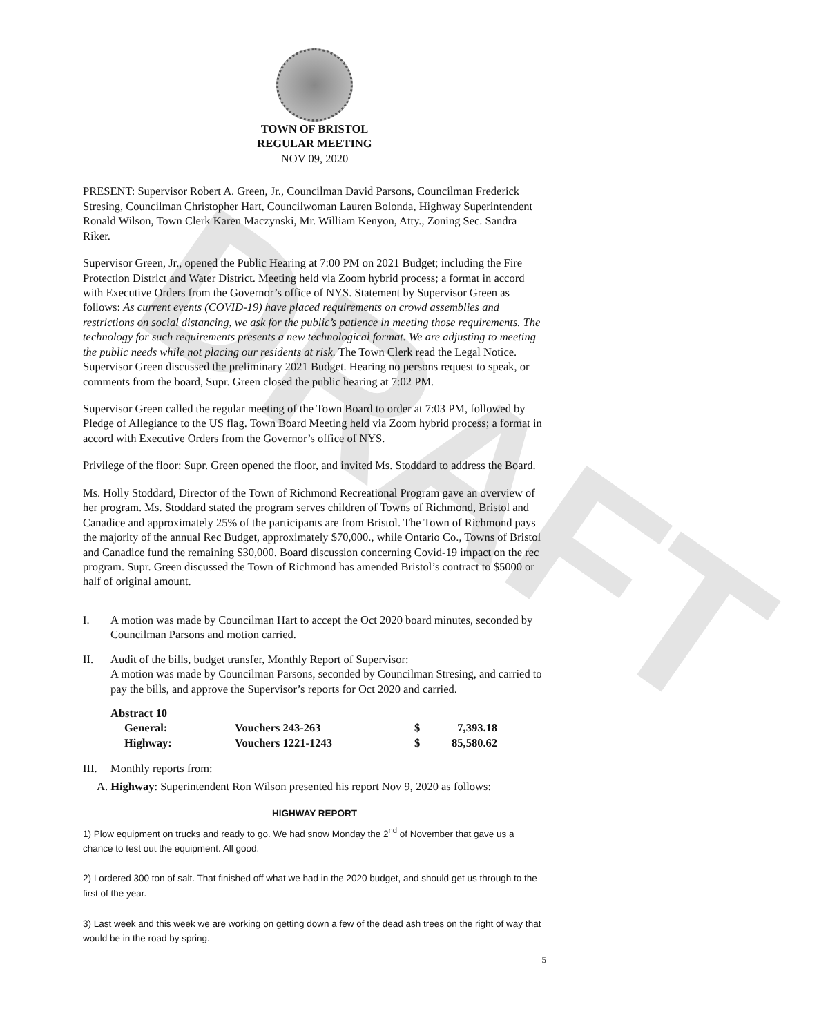DRAFT
TOWN OF BRISTOL
REGULAR MEETING
NOV 09, 2020
PRESENT: Supervisor Robert A. Green, Jr., Councilman David Parsons, Councilman Frederick Stresing, Councilman Christopher Hart, Councilwoman Lauren Bolonda, Highway Superintendent Ronald Wilson, Town Clerk Karen Maczynski, Mr. William Kenyon, Atty., Zoning Sec. Sandra Riker.
Supervisor Green, Jr., opened the Public Hearing at 7:00 PM on 2021 Budget; including the Fire Protection District and Water District. Meeting held via Zoom hybrid process; a format in accord with Executive Orders from the Governor’s office of NYS. Statement by Supervisor Green as follows: As current events (COVID-19) have placed requirements on crowd assemblies and restrictions on social distancing, we ask for the public’s patience in meeting those requirements. The technology for such requirements presents a new technological format. We are adjusting to meeting the public needs while not placing our residents at risk. The Town Clerk read the Legal Notice. Supervisor Green discussed the preliminary 2021 Budget. Hearing no persons request to speak, or comments from the board, Supr. Green closed the public hearing at 7:02 PM.
Supervisor Green called the regular meeting of the Town Board to order at 7:03 PM, followed by Pledge of Allegiance to the US flag. Town Board Meeting held via Zoom hybrid process; a format in accord with Executive Orders from the Governor’s office of NYS.
Privilege of the floor: Supr. Green opened the floor, and invited Ms. Stoddard to address the Board.
Ms. Holly Stoddard, Director of the Town of Richmond Recreational Program gave an overview of her program. Ms. Stoddard stated the program serves children of Towns of Richmond, Bristol and Canadice and approximately 25% of the participants are from Bristol. The Town of Richmond pays the majority of the annual Rec Budget, approximately $70,000., while Ontario Co., Towns of Bristol and Canadice fund the remaining $30,000. Board discussion concerning Covid-19 impact on the rec program. Supr. Green discussed the Town of Richmond has amended Bristol’s contract to $5000 or half of original amount.
I. A motion was made by Councilman Hart to accept the Oct 2020 board minutes, seconded by Councilman Parsons and motion carried.
II. Audit of the bills, budget transfer, Monthly Report of Supervisor:
A motion was made by Councilman Parsons, seconded by Councilman Stresing, and carried to pay the bills, and approve the Supervisor’s reports for Oct 2020 and carried.
| Abstract 10 | | | |
| General: | Vouchers 243-263 | $ | 7,393.18 |
| Highway: | Vouchers 1221-1243 | $ | 85,580.62 |
III. Monthly reports from:
A. Highway: Superintendent Ron Wilson presented his report Nov 9, 2020 as follows:
HIGHWAY REPORT
1) Plow equipment on trucks and ready to go. We had snow Monday the 2<sup>nd</sup> of November that gave us a chance to test out the equipment. All good.
2) I ordered 300 ton of salt. That finished off what we had in the 2020 budget, and should get us through to the first of the year.
3) Last week and this week we are working on getting down a few of the dead ash trees on the right of way that would be in the road by spring.
5